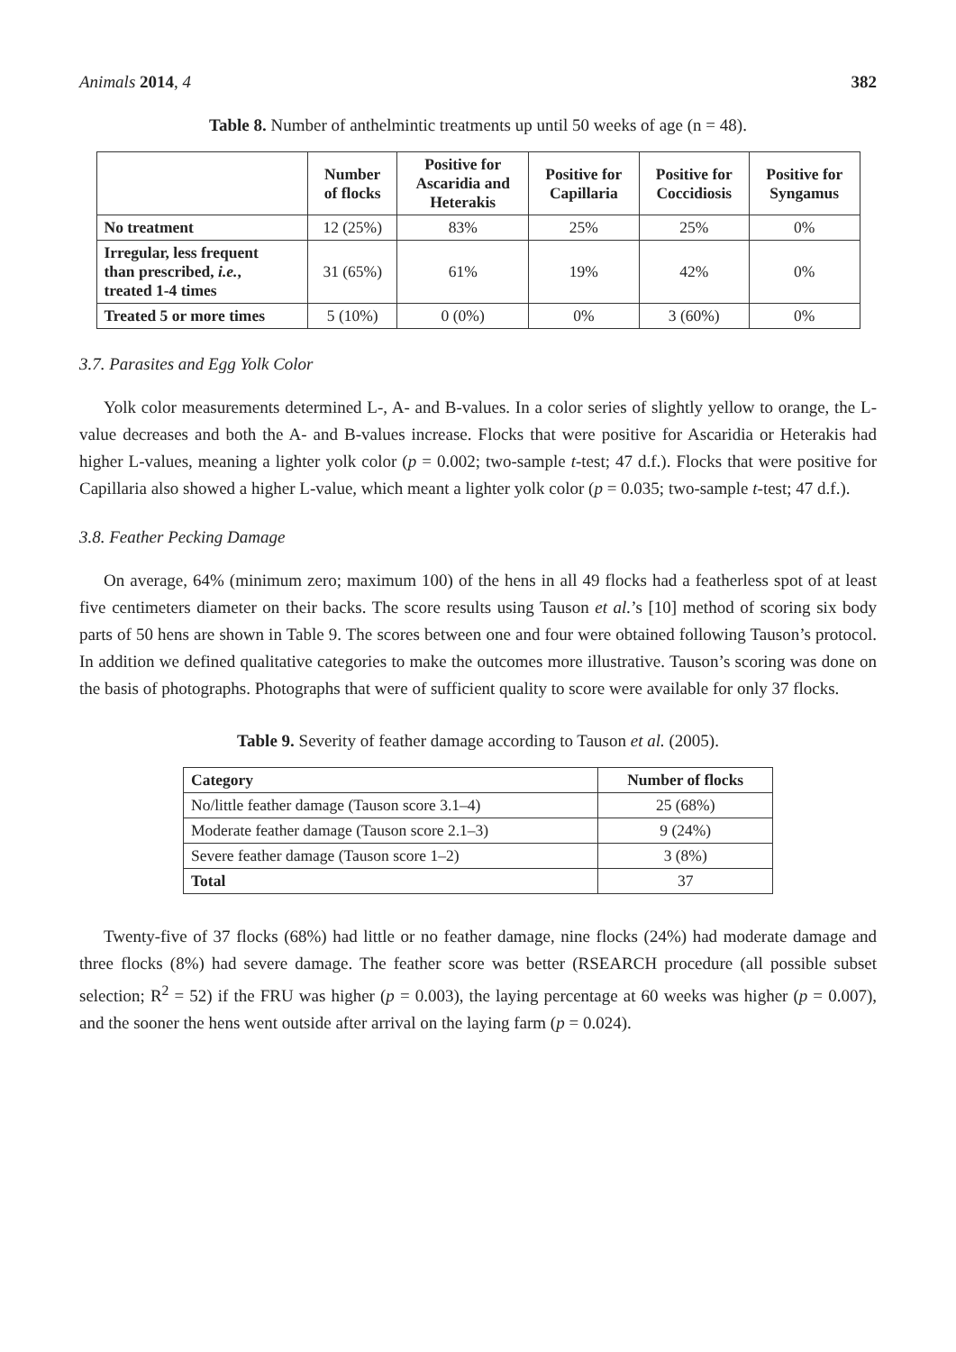Animals 2014, 4 382
Table 8. Number of anthelmintic treatments up until 50 weeks of age (n = 48).
| | Number of flocks | Positive for Ascaridia and Heterakis | Positive for Capillaria | Positive for Coccidiosis | Positive for Syngamus |
| --- | --- | --- | --- | --- | --- |
| No treatment | 12 (25%) | 83% | 25% | 25% | 0% |
| Irregular, less frequent than prescribed, i.e. , treated 1-4 times | 31 (65%) | 61% | 19% | 42% | 0% |
| Treated 5 or more times | 5 (10%) | 0 (0%) | 0% | 3 (60%) | 0% |
3.7. Parasites and Egg Yolk Color
Yolk color measurements determined L-, A- and B-values. In a color series of slightly yellow to orange, the L-value decreases and both the A- and B-values increase. Flocks that were positive for Ascaridia or Heterakis had higher L-values, meaning a lighter yolk color (p = 0.002; two-sample t-test; 47 d.f.). Flocks that were positive for Capillaria also showed a higher L-value, which meant a lighter yolk color (p = 0.035; two-sample t-test; 47 d.f.).
3.8. Feather Pecking Damage
On average, 64% (minimum zero; maximum 100) of the hens in all 49 flocks had a featherless spot of at least five centimeters diameter on their backs. The score results using Tauson et al.’s [10] method of scoring six body parts of 50 hens are shown in Table 9. The scores between one and four were obtained following Tauson’s protocol. In addition we defined qualitative categories to make the outcomes more illustrative. Tauson’s scoring was done on the basis of photographs. Photographs that were of sufficient quality to score were available for only 37 flocks.
Table 9. Severity of feather damage according to Tauson et al. (2005).
| Category | Number of flocks |
| --- | --- |
| No/little feather damage (Tauson score 3.1–4) | 25 (68%) |
| Moderate feather damage (Tauson score 2.1–3) | 9 (24%) |
| Severe feather damage (Tauson score 1–2) | 3 (8%) |
| Total | 37 |
Twenty-five of 37 flocks (68%) had little or no feather damage, nine flocks (24%) had moderate damage and three flocks (8%) had severe damage. The feather score was better (RSEARCH procedure (all possible subset selection; R<sup>2</sup> = 52) if the FRU was higher (p = 0.003), the laying percentage at 60 weeks was higher (p = 0.007), and the sooner the hens went outside after arrival on the laying farm (p = 0.024).